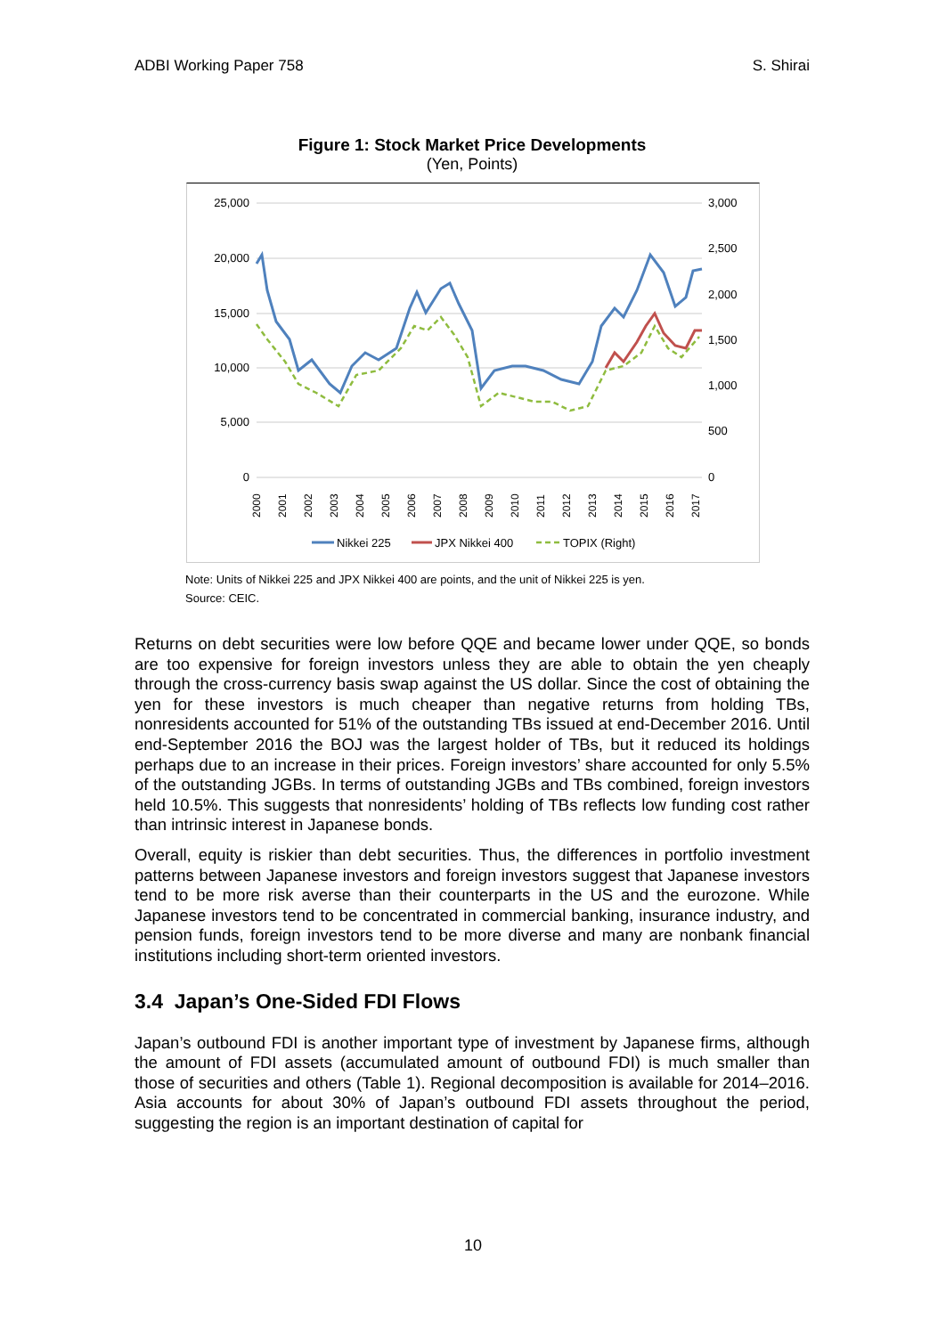ADBI Working Paper 758 S. Shirai
Figure 1: Stock Market Price Developments
(Yen, Points)
25,000
20,000
15,000
10,000
5,000
0
3,000
2,500
2,000
1,500
1,000
500
0
2000
2001
2002
2003
2004
2005
2006
2007
2008
2009
2010
2011
2012
2013
2014
2015
2016
2017
Nikkei 225
JPX Nikkei 400
TOPIX (Right)
Note: Units of Nikkei 225 and JPX Nikkei 400 are points, and the unit of Nikkei 225 is yen.
Source: CEIC.
Returns on debt securities were low before QQE and became lower under QQE, so bonds are too expensive for foreign investors unless they are able to obtain the yen cheaply through the cross-currency basis swap against the US dollar. Since the cost of obtaining the yen for these investors is much cheaper than negative returns from holding TBs, nonresidents accounted for 51% of the outstanding TBs issued at end-December 2016. Until end-September 2016 the BOJ was the largest holder of TBs, but it reduced its holdings perhaps due to an increase in their prices. Foreign investors’ share accounted for only 5.5% of the outstanding JGBs. In terms of outstanding JGBs and TBs combined, foreign investors held 10.5%. This suggests that nonresidents’ holding of TBs reflects low funding cost rather than intrinsic interest in Japanese bonds.
Overall, equity is riskier than debt securities. Thus, the differences in portfolio investment patterns between Japanese investors and foreign investors suggest that Japanese investors tend to be more risk averse than their counterparts in the US and the eurozone. While Japanese investors tend to be concentrated in commercial banking, insurance industry, and pension funds, foreign investors tend to be more diverse and many are nonbank financial institutions including short-term oriented investors.
3.4 Japan’s One-Sided FDI Flows
Japan’s outbound FDI is another important type of investment by Japanese firms, although the amount of FDI assets (accumulated amount of outbound FDI) is much smaller than those of securities and others (Table 1). Regional decomposition is available for 2014–2016. Asia accounts for about 30% of Japan’s outbound FDI assets throughout the period, suggesting the region is an important destination of capital for
10